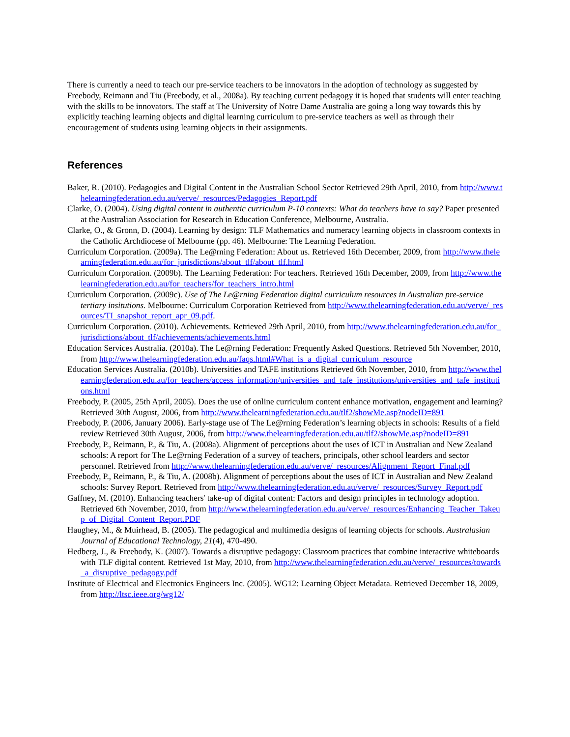There is currently a need to teach our pre-service teachers to be innovators in the adoption of technology as suggested by Freebody, Reimann and Tiu (Freebody, et al., 2008a). By teaching current pedagogy it is hoped that students will enter teaching with the skills to be innovators. The staff at The University of Notre Dame Australia are going a long way towards this by explicitly teaching learning objects and digital learning curriculum to pre-service teachers as well as through their encouragement of students using learning objects in their assignments.
References
Baker, R. (2010). Pedagogies and Digital Content in the Australian School Sector Retrieved 29th April, 2010, from http://www.thelearningfederation.edu.au/verve/_resources/Pedagogies_Report.pdf
Clarke, O. (2004). Using digital content in authentic curriculum P-10 contexts: What do teachers have to say? Paper presented at the Australian Association for Research in Education Conference, Melbourne, Australia.
Clarke, O., & Gronn, D. (2004). Learning by design: TLF Mathematics and numeracy learning objects in classroom contexts in the Catholic Archdiocese of Melbourne (pp. 46). Melbourne: The Learning Federation.
Curriculum Corporation. (2009a). The Le@rning Federation: About us. Retrieved 16th December, 2009, from http://www.thelearningfederation.edu.au/for_jurisdictions/about_tlf/about_tlf.html
Curriculum Corporation. (2009b). The Learning Federation: For teachers. Retrieved 16th December, 2009, from http://www.thelearningfederation.edu.au/for_teachers/for_teachers_intro.html
Curriculum Corporation. (2009c). Use of The Le@rning Federation digital curriculum resources in Australian pre-service tertiary insitutions. Melbourne: Curriculum Corporation Retrieved from http://www.thelearningfederation.edu.au/verve/_resources/TI_snapshot_report_apr_09.pdf.
Curriculum Corporation. (2010). Achievements. Retrieved 29th April, 2010, from http://www.thelearningfederation.edu.au/for_jurisdictions/about_tlf/achievements/achievements.html
Education Services Australia. (2010a). The Le@rning Federation: Frequently Asked Questions. Retrieved 5th November, 2010, from http://www.thelearningfederation.edu.au/faqs.html#What_is_a_digital_curriculum_resource
Education Services Australia. (2010b). Universities and TAFE institutions Retrieved 6th November, 2010, from http://www.thelearningfederation.edu.au/for_teachers/access_information/universities_and_tafe_institutions/universities_and_tafe_institutions.html
Freebody, P. (2005, 25th April, 2005). Does the use of online curriculum content enhance motivation, engagement and learning? Retrieved 30th August, 2006, from http://www.thelearningfederation.edu.au/tlf2/showMe.asp?nodeID=891
Freebody, P. (2006, January 2006). Early-stage use of The Le@rning Federation’s learning objects in schools: Results of a field review Retrieved 30th August, 2006, from http://www.thelearningfederation.edu.au/tlf2/showMe.asp?nodeID=891
Freebody, P., Reimann, P., & Tiu, A. (2008a). Alignment of perceptions about the uses of ICT in Australian and New Zealand schools: A report for The Le@rning Federation of a survey of teachers, principals, other school learders and sector personnel. Retrieved from http://www.thelearningfederation.edu.au/verve/_resources/Alignment_Report_Final.pdf
Freebody, P., Reimann, P., & Tiu, A. (2008b). Alignment of perceptions about the uses of ICT in Australian and New Zealand schools: Survey Report. Retrieved from http://www.thelearningfederation.edu.au/verve/_resources/Survey_Report.pdf
Gaffney, M. (2010). Enhancing teachers' take-up of digital content: Factors and design principles in technology adoption. Retrieved 6th November, 2010, from http://www.thelearningfederation.edu.au/verve/_resources/Enhancing_Teacher_Takeup_of_Digital_Content_Report.PDF
Haughey, M., & Muirhead, B. (2005). The pedagogical and multimedia designs of learning objects for schools. Australasian Journal of Educational Technology, 21(4), 470-490.
Hedberg, J., & Freebody, K. (2007). Towards a disruptive pedagogy: Classroom practices that combine interactive whiteboards with TLF digital content. Retrieved 1st May, 2010, from http://www.thelearningfederation.edu.au/verve/_resources/towards_a_disruptive_pedagogy.pdf
Institute of Electrical and Electronics Engineers Inc. (2005). WG12: Learning Object Metadata. Retrieved December 18, 2009, from http://ltsc.ieee.org/wg12/